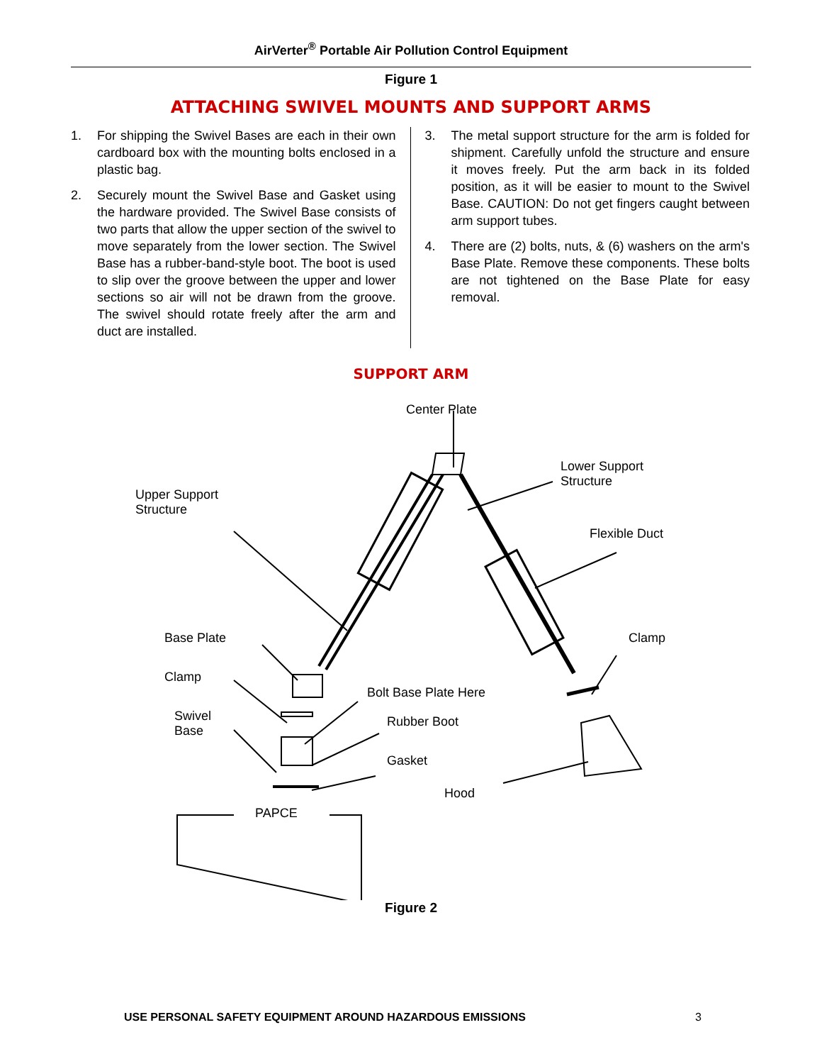AirVerter<sup>®</sup> Portable Air Pollution Control Equipment
Figure 1
ATTACHING SWIVEL MOUNTS AND SUPPORT ARMS
1. For shipping the Swivel Bases are each in their own cardboard box with the mounting bolts enclosed in a plastic bag.
2. Securely mount the Swivel Base and Gasket using the hardware provided. The Swivel Base consists of two parts that allow the upper section of the swivel to move separately from the lower section. The Swivel Base has a rubber-band-style boot. The boot is used to slip over the groove between the upper and lower sections so air will not be drawn from the groove. The swivel should rotate freely after the arm and duct are installed.
3. The metal support structure for the arm is folded for shipment. Carefully unfold the structure and ensure it moves freely. Put the arm back in its folded position, as it will be easier to mount to the Swivel Base. CAUTION: Do not get fingers caught between arm support tubes.
4. There are (2) bolts, nuts, & (6) washers on the arm's Base Plate. Remove these components. These bolts are not tightened on the Base Plate for easy removal.
SUPPORT ARM
Center Plate
Lower Support
Structure
Upper Support
Structure
Flexible Duct
Base Plate Clamp
Clamp
Bolt Base Plate Here
Swivel
Base
Rubber Boot
Gasket
Hood
PAPCE
Figure 2
USE PERSONAL SAFETY EQUIPMENT AROUND HAZARDOUS EMISSIONS 3